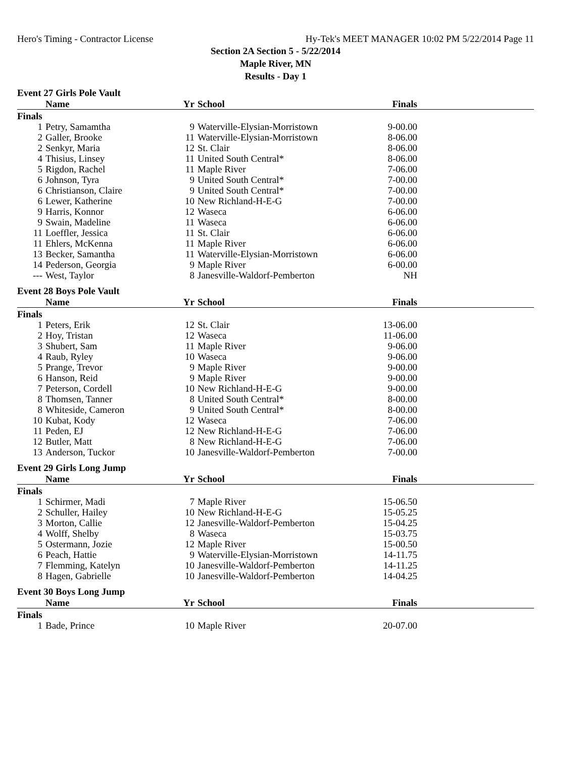Hero's Timing - Contractor License Hy-Tek's MEET MANAGER 10:02 PM 5/22/2014 Page 11
Section 2A Section 5 - 5/22/2014
Maple River, MN
Results - Day 1
Event 27 Girls Pole Vault
| | Name | Yr | School | Finals | |
| --- | --- | --- | --- | --- | --- |
| Finals | | | | | |
| 1 | Petry, Samamtha | 9 | Waterville-Elysian-Morristown | 9-00.00 | |
| 2 | Galler, Brooke | 11 | Waterville-Elysian-Morristown | 8-06.00 | |
| 2 | Senkyr, Maria | 12 | St. Clair | 8-06.00 | |
| 4 | Thisius, Linsey | 11 | United South Central* | 8-06.00 | |
| 5 | Rigdon, Rachel | 11 | Maple River | 7-06.00 | |
| 6 | Johnson, Tyra | 9 | United South Central* | 7-00.00 | |
| 6 | Christianson, Claire | 9 | United South Central* | 7-00.00 | |
| 6 | Lewer, Katherine | 10 | New Richland-H-E-G | 7-00.00 | |
| 9 | Harris, Konnor | 12 | Waseca | 6-06.00 | |
| 9 | Swain, Madeline | 11 | Waseca | 6-06.00 | |
| 11 | Loeffler, Jessica | 11 | St. Clair | 6-06.00 | |
| 11 | Ehlers, McKenna | 11 | Maple River | 6-06.00 | |
| 13 | Becker, Samantha | 11 | Waterville-Elysian-Morristown | 6-06.00 | |
| 14 | Pederson, Georgia | 9 | Maple River | 6-00.00 | |
| --- | West, Taylor | 8 | Janesville-Waldorf-Pemberton | NH | |
Event 28 Boys Pole Vault
| | Name | Yr | School | Finals | |
| --- | --- | --- | --- | --- | --- |
| Finals | | | | | |
| 1 | Peters, Erik | 12 | St. Clair | 13-06.00 | |
| 2 | Hoy, Tristan | 12 | Waseca | 11-06.00 | |
| 3 | Shubert, Sam | 11 | Maple River | 9-06.00 | |
| 4 | Raub, Ryley | 10 | Waseca | 9-06.00 | |
| 5 | Prange, Trevor | 9 | Maple River | 9-00.00 | |
| 6 | Hanson, Reid | 9 | Maple River | 9-00.00 | |
| 7 | Peterson, Cordell | 10 | New Richland-H-E-G | 9-00.00 | |
| 8 | Thomsen, Tanner | 8 | United South Central* | 8-00.00 | |
| 8 | Whiteside, Cameron | 9 | United South Central* | 8-00.00 | |
| 10 | Kubat, Kody | 12 | Waseca | 7-06.00 | |
| 11 | Peden, EJ | 12 | New Richland-H-E-G | 7-06.00 | |
| 12 | Butler, Matt | 8 | New Richland-H-E-G | 7-06.00 | |
| 13 | Anderson, Tuckor | 10 | Janesville-Waldorf-Pemberton | 7-00.00 | |
Event 29 Girls Long Jump
| | Name | Yr | School | Finals | |
| --- | --- | --- | --- | --- | --- |
| Finals | | | | | |
| 1 | Schirmer, Madi | 7 | Maple River | 15-06.50 | |
| 2 | Schuller, Hailey | 10 | New Richland-H-E-G | 15-05.25 | |
| 3 | Morton, Callie | 12 | Janesville-Waldorf-Pemberton | 15-04.25 | |
| 4 | Wolff, Shelby | 8 | Waseca | 15-03.75 | |
| 5 | Ostermann, Jozie | 12 | Maple River | 15-00.50 | |
| 6 | Peach, Hattie | 9 | Waterville-Elysian-Morristown | 14-11.75 | |
| 7 | Flemming, Katelyn | 10 | Janesville-Waldorf-Pemberton | 14-11.25 | |
| 8 | Hagen, Gabrielle | 10 | Janesville-Waldorf-Pemberton | 14-04.25 | |
Event 30 Boys Long Jump
| | Name | Yr | School | Finals | |
| --- | --- | --- | --- | --- | --- |
| Finals | | | | | |
| 1 | Bade, Prince | 10 | Maple River | 20-07.00 | |